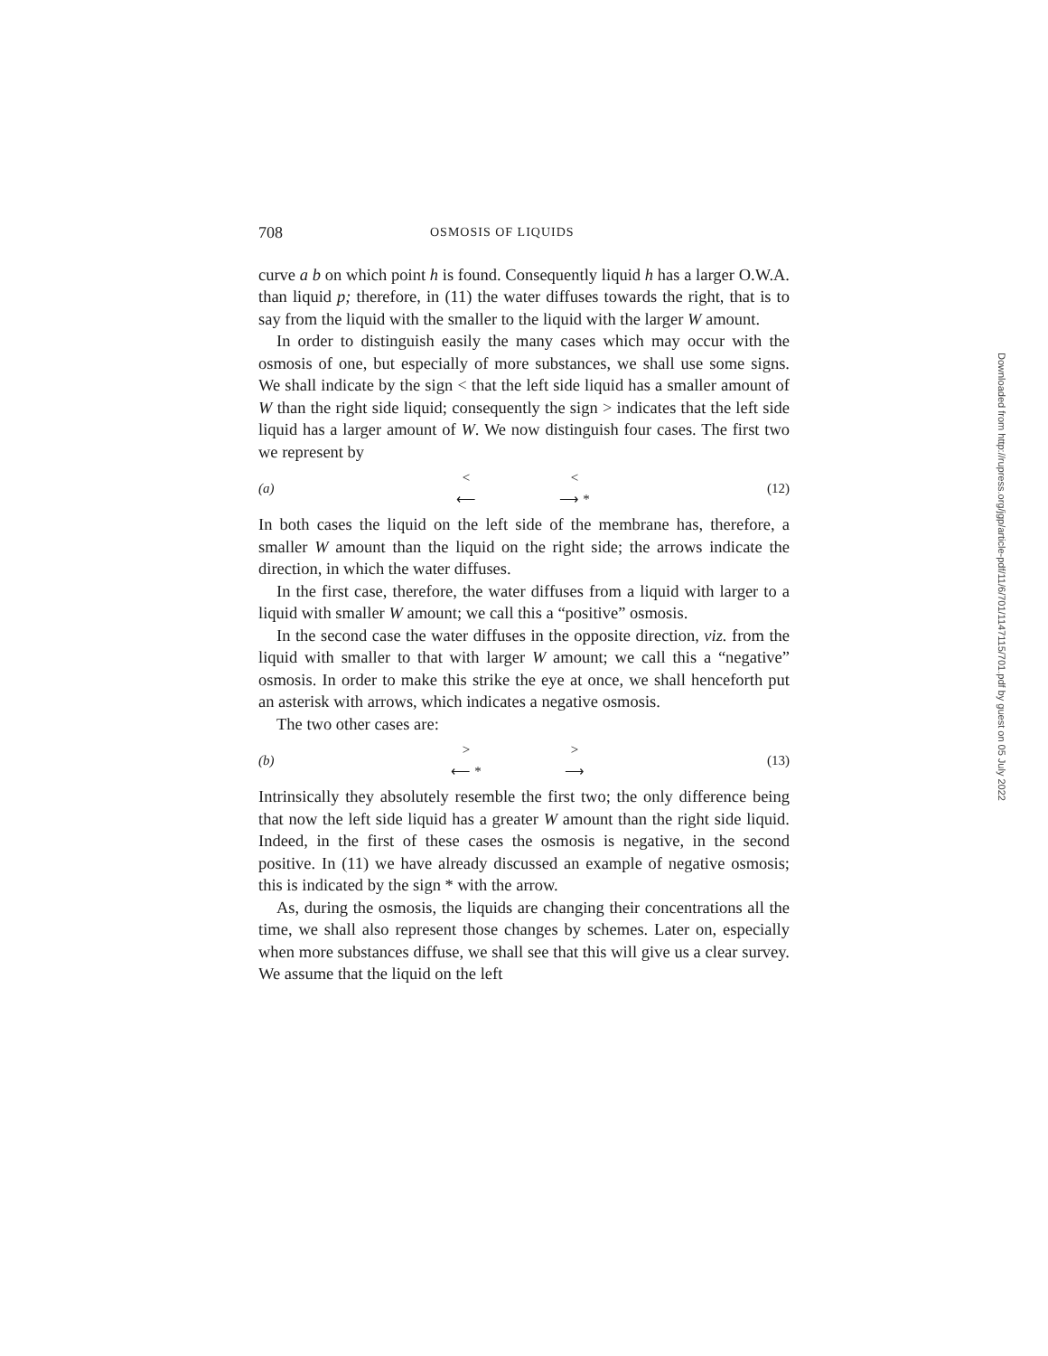708 OSMOSIS OF LIQUIDS
curve a b on which point h is found. Consequently liquid h has a larger O.W.A. than liquid p; therefore, in (11) the water diffuses towards the right, that is to say from the liquid with the smaller to the liquid with the larger W amount.
In order to distinguish easily the many cases which may occur with the osmosis of one, but especially of more substances, we shall use some signs. We shall indicate by the sign < that the left side liquid has a smaller amount of W than the right side liquid; consequently the sign > indicates that the left side liquid has a larger amount of W. We now distinguish four cases. The first two we represent by
(a) <
⟵ <
⟶ * (12)
In both cases the liquid on the left side of the membrane has, therefore, a smaller W amount than the liquid on the right side; the arrows indicate the direction, in which the water diffuses.
In the first case, therefore, the water diffuses from a liquid with larger to a liquid with smaller W amount; we call this a “positive” osmosis.
In the second case the water diffuses in the opposite direction, viz. from the liquid with smaller to that with larger W amount; we call this a “negative” osmosis. In order to make this strike the eye at once, we shall henceforth put an asterisk with arrows, which indicates a negative osmosis.
The two other cases are:
(b) >
⟵ * >
⟶ (13)
Intrinsically they absolutely resemble the first two; the only difference being that now the left side liquid has a greater W amount than the right side liquid. Indeed, in the first of these cases the osmosis is negative, in the second positive. In (11) we have already discussed an example of negative osmosis; this is indicated by the sign * with the arrow.
As, during the osmosis, the liquids are changing their concentrations all the time, we shall also represent those changes by schemes. Later on, especially when more substances diffuse, we shall see that this will give us a clear survey. We assume that the liquid on the left
Downloaded from http://rupress.org/jgp/article-pdf/11/6/701/1147115/701.pdf by guest on 05 July 2022